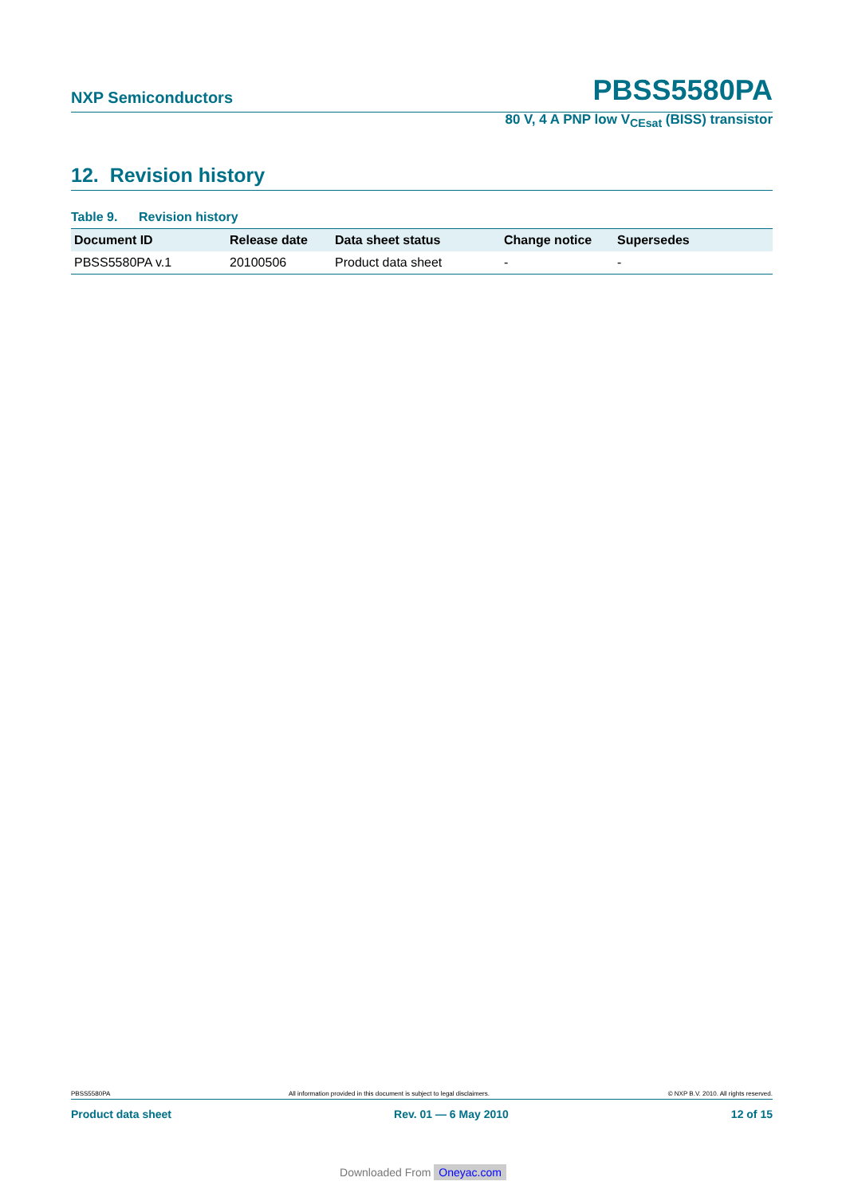NXP Semiconductors
PBSS5580PA
80 V, 4 A PNP low V<sub>CEsat</sub> (BISS) transistor
12. Revision history
Table 9. Revision history
| Document ID | Release date | Data sheet status | Change notice | Supersedes |
| --- | --- | --- | --- | --- |
| PBSS5580PA v.1 | 20100506 | Product data sheet | - | - |
PBSS5580PA All information provided in this document is subject to legal disclaimers. © NXP B.V. 2010. All rights reserved.
Product data sheet Rev. 01 — 6 May 2010 12 of 15
Downloaded From Oneyac.com